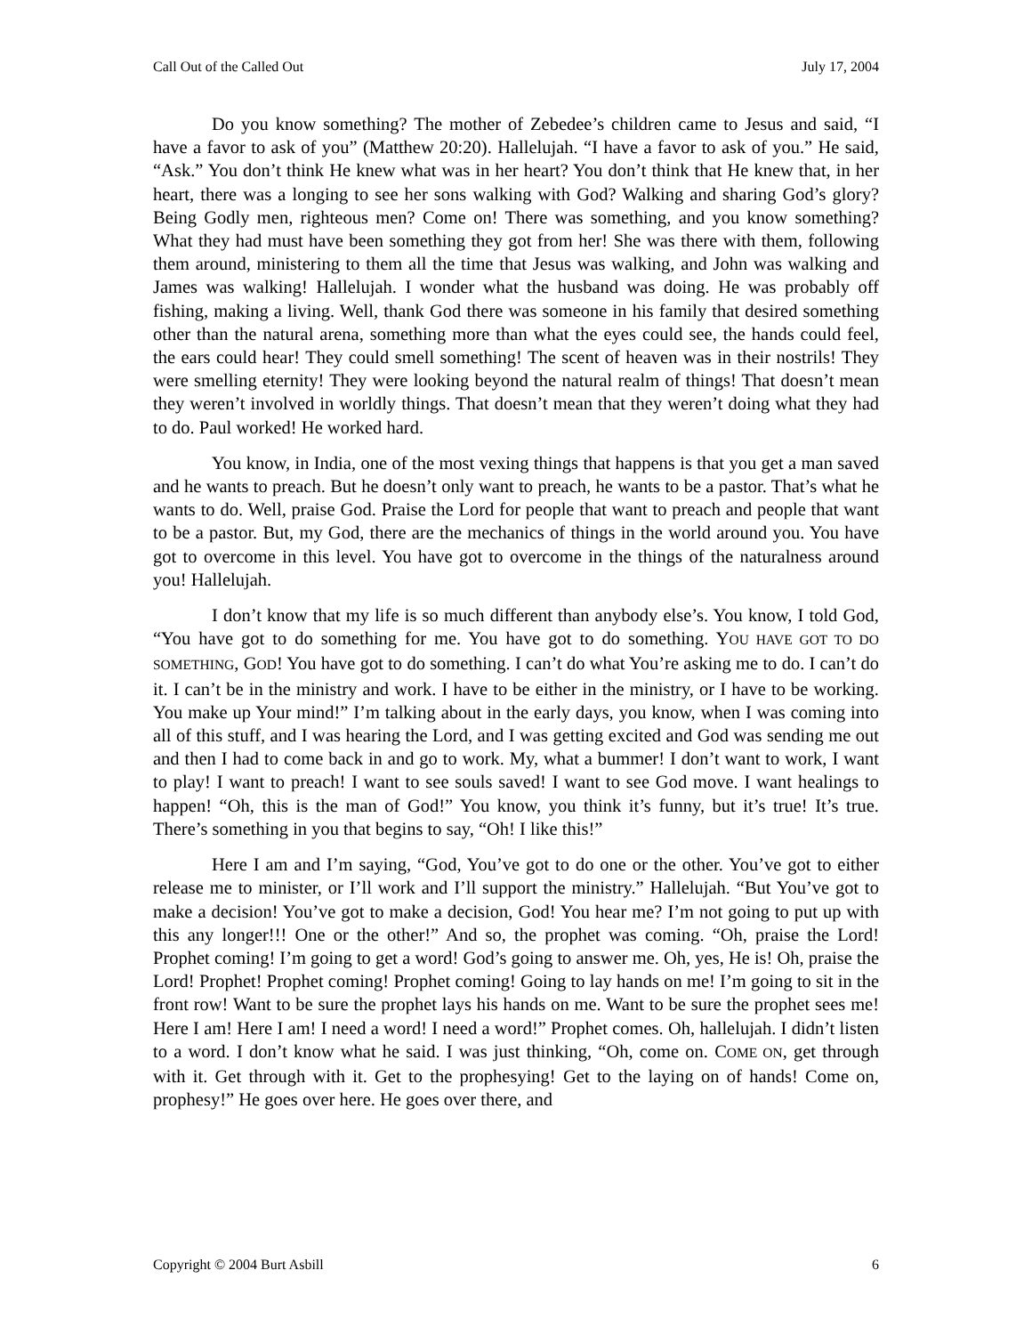Call Out of the Called Out July 17, 2004
Do you know something? The mother of Zebedee’s children came to Jesus and said, “I have a favor to ask of you” (Matthew 20:20). Hallelujah. “I have a favor to ask of you.” He said, “Ask.” You don’t think He knew what was in her heart? You don’t think that He knew that, in her heart, there was a longing to see her sons walking with God? Walking and sharing God’s glory? Being Godly men, righteous men? Come on! There was something, and you know something? What they had must have been something they got from her! She was there with them, following them around, ministering to them all the time that Jesus was walking, and John was walking and James was walking! Hallelujah. I wonder what the husband was doing. He was probably off fishing, making a living. Well, thank God there was someone in his family that desired something other than the natural arena, something more than what the eyes could see, the hands could feel, the ears could hear! They could smell something! The scent of heaven was in their nostrils! They were smelling eternity! They were looking beyond the natural realm of things! That doesn’t mean they weren’t involved in worldly things. That doesn’t mean that they weren’t doing what they had to do. Paul worked! He worked hard.
You know, in India, one of the most vexing things that happens is that you get a man saved and he wants to preach. But he doesn’t only want to preach, he wants to be a pastor. That’s what he wants to do. Well, praise God. Praise the Lord for people that want to preach and people that want to be a pastor. But, my God, there are the mechanics of things in the world around you. You have got to overcome in this level. You have got to overcome in the things of the naturalness around you! Hallelujah.
I don’t know that my life is so much different than anybody else’s. You know, I told God, “You have got to do something for me. You have got to do something. YOU HAVE GOT TO DO SOMETHING, GOD! You have got to do something. I can’t do what You’re asking me to do. I can’t do it. I can’t be in the ministry and work. I have to be either in the ministry, or I have to be working. You make up Your mind!” I’m talking about in the early days, you know, when I was coming into all of this stuff, and I was hearing the Lord, and I was getting excited and God was sending me out and then I had to come back in and go to work. My, what a bummer! I don’t want to work, I want to play! I want to preach! I want to see souls saved! I want to see God move. I want healings to happen! “Oh, this is the man of God!” You know, you think it’s funny, but it’s true! It’s true. There’s something in you that begins to say, “Oh! I like this!”
Here I am and I’m saying, “God, You’ve got to do one or the other. You’ve got to either release me to minister, or I’ll work and I’ll support the ministry.” Hallelujah. “But You’ve got to make a decision! You’ve got to make a decision, God! You hear me? I’m not going to put up with this any longer!!! One or the other!” And so, the prophet was coming. “Oh, praise the Lord! Prophet coming! I’m going to get a word! God’s going to answer me. Oh, yes, He is! Oh, praise the Lord! Prophet! Prophet coming! Prophet coming! Going to lay hands on me! I’m going to sit in the front row! Want to be sure the prophet lays his hands on me. Want to be sure the prophet sees me! Here I am! Here I am! I need a word! I need a word!” Prophet comes. Oh, hallelujah. I didn’t listen to a word. I don’t know what he said. I was just thinking, “Oh, come on. COME ON, get through with it. Get through with it. Get to the prophesying! Get to the laying on of hands! Come on, prophesy!” He goes over here. He goes over there, and
Copyright © 2004 Burt Asbill 6